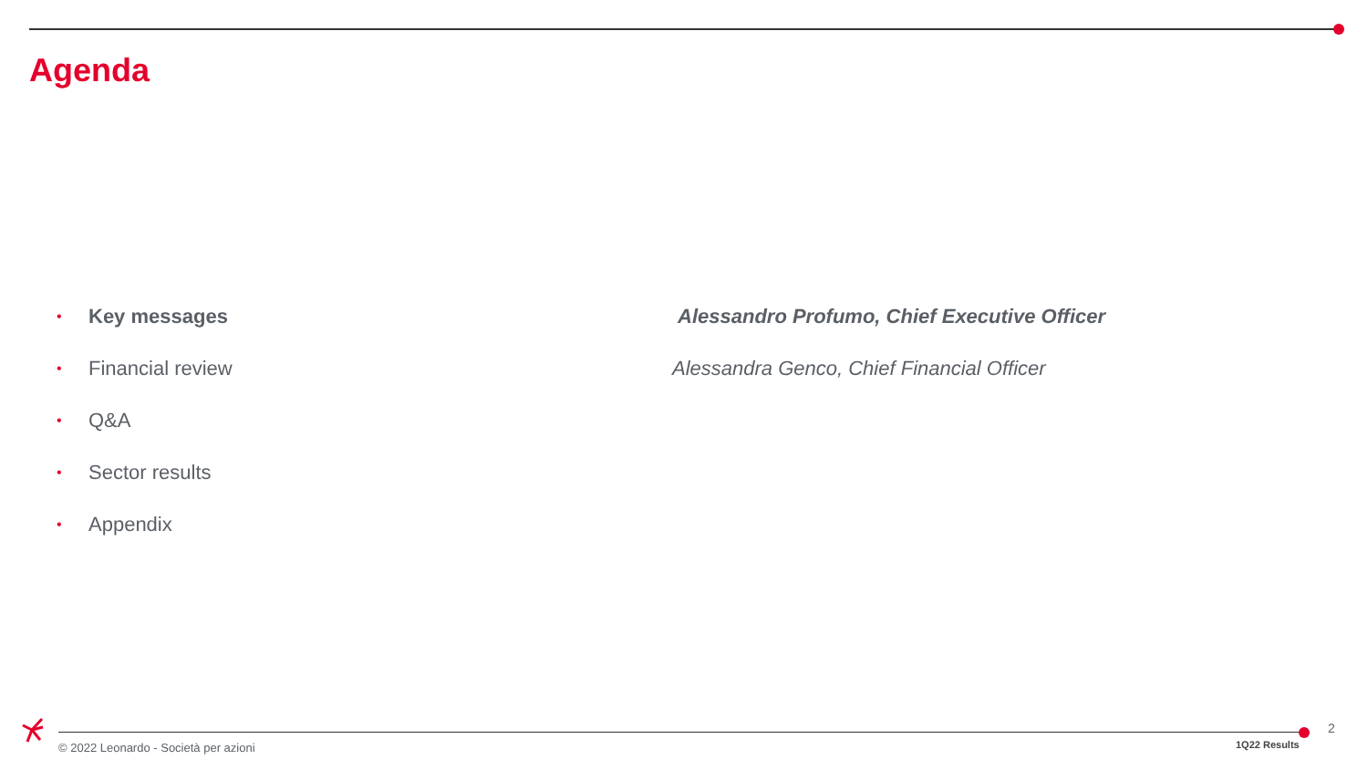Agenda
• Key messages Alessandro Profumo, Chief Executive Officer
• Financial review Alessandra Genco, Chief Financial Officer
• Q&A
• Sector results
• Appendix
© 2022 Leonardo - Società per azioni
1Q22 Results
2